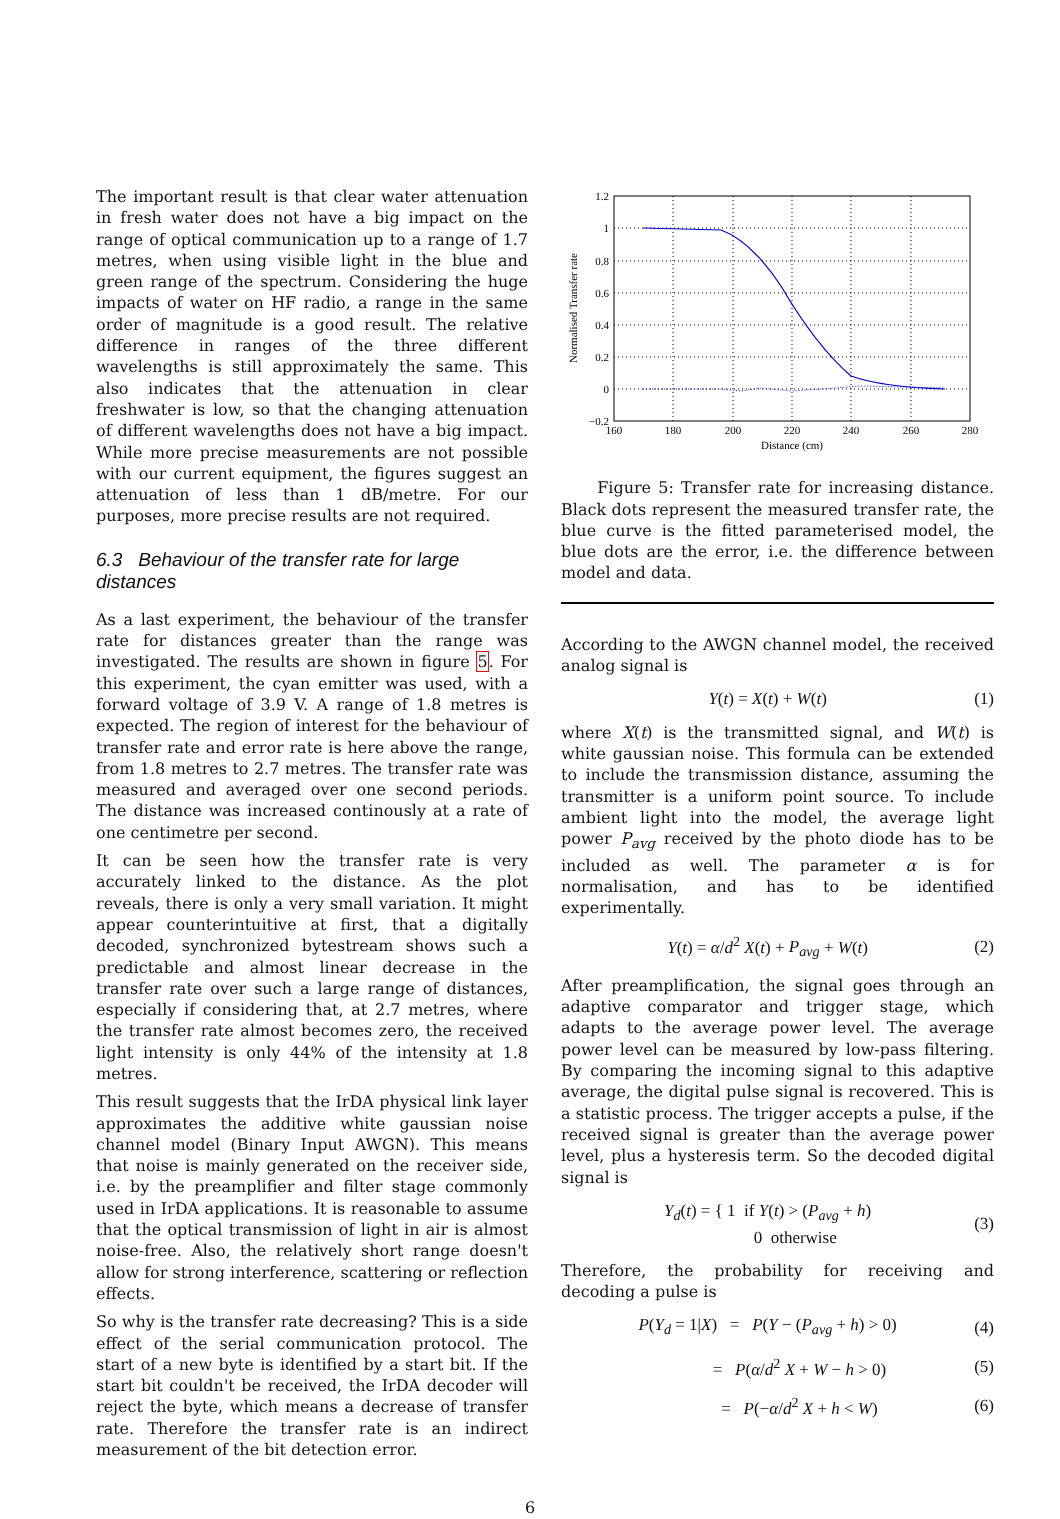The important result is that clear water attenuation in fresh water does not have a big impact on the range of optical communication up to a range of 1.7 metres, when using visible light in the blue and green range of the spectrum. Considering the huge impacts of water on HF radio, a range in the same order of magnitude is a good result. The relative difference in ranges of the three different wavelengths is still approximately the same. This also indicates that the attenuation in clear freshwater is low, so that the changing attenuation of different wavelengths does not have a big impact. While more precise measurements are not possible with our current equipment, the figures suggest an attenuation of less than 1 dB/metre. For our purposes, more precise results are not required.
6.3 Behaviour of the transfer rate for large distances
As a last experiment, the behaviour of the transfer rate for distances greater than the range was investigated. The results are shown in figure 5. For this experiment, the cyan emitter was used, with a forward voltage of 3.9 V. A range of 1.8 metres is expected. The region of interest for the behaviour of transfer rate and error rate is here above the range, from 1.8 metres to 2.7 metres. The transfer rate was measured and averaged over one second periods. The distance was increased continously at a rate of one centimetre per second.
It can be seen how the transfer rate is very accurately linked to the distance. As the plot reveals, there is only a very small variation. It might appear counterintuitive at first, that a digitally decoded, synchronized bytestream shows such a predictable and almost linear decrease in the transfer rate over such a large range of distances, especially if considering that, at 2.7 metres, where the transfer rate almost becomes zero, the received light intensity is only 44% of the intensity at 1.8 metres.
This result suggests that the IrDA physical link layer approximates the additive white gaussian noise channel model (Binary Input AWGN). This means that noise is mainly generated on the receiver side, i.e. by the preamplifier and filter stage commonly used in IrDA applications. It is reasonable to assume that the optical transmission of light in air is almost noise-free. Also, the relatively short range doesn't allow for strong interference, scattering or reflection effects.
So why is the transfer rate decreasing? This is a side effect of the serial communication protocol. The start of a new byte is identified by a start bit. If the start bit couldn't be received, the IrDA decoder will reject the byte, which means a decrease of transfer rate. Therefore the transfer rate is an indirect measurement of the bit detection error.
1.2
1
0.8
0.6
0.4
0.2
0
−0.2
160
180
200
220
240
260
280
Distance (cm)
Normalised Transfer rate
Figure 5: Transfer rate for increasing distance. Black dots represent the measured transfer rate, the blue curve is the fitted parameterised model, the blue dots are the error, i.e. the difference between model and data.
According to the AWGN channel model, the received analog signal is
Y(t) = X(t) + W(t) (1)
where X(t) is the transmitted signal, and W(t) is white gaussian noise. This formula can be extended to include the transmission distance, assuming the transmitter is a uniform point source. To include ambient light into the model, the average light power P<sub>avg</sub> received by the photo diode has to be included as well. The parameter α is for normalisation, and has to be identified experimentally.
Y(t) = α/d<sup>2</sup> X(t) + P<sub>avg</sub> + W(t) (2)
After preamplification, the signal goes through an adaptive comparator and trigger stage, which adapts to the average power level. The average power level can be measured by low-pass filtering. By comparing the incoming signal to this adaptive average, the digital pulse signal is recovered. This is a statistic process. The trigger accepts a pulse, if the received signal is greater than the average power level, plus a hysteresis term. So the decoded digital signal is
Y<sub>d</sub>(t) = { 1 if Y(t) > (P<sub>avg</sub> + h)
0 otherwise (3)
Therefore, the probability for receiving and decoding a pulse is
P(Y<sub>d</sub> = 1|X) = P(Y − (P<sub>avg</sub> + h) > 0) (4)
= P(α/d<sup>2</sup> X + W − h > 0) (5)
= P(−α/d<sup>2</sup> X + h < W) (6)
6